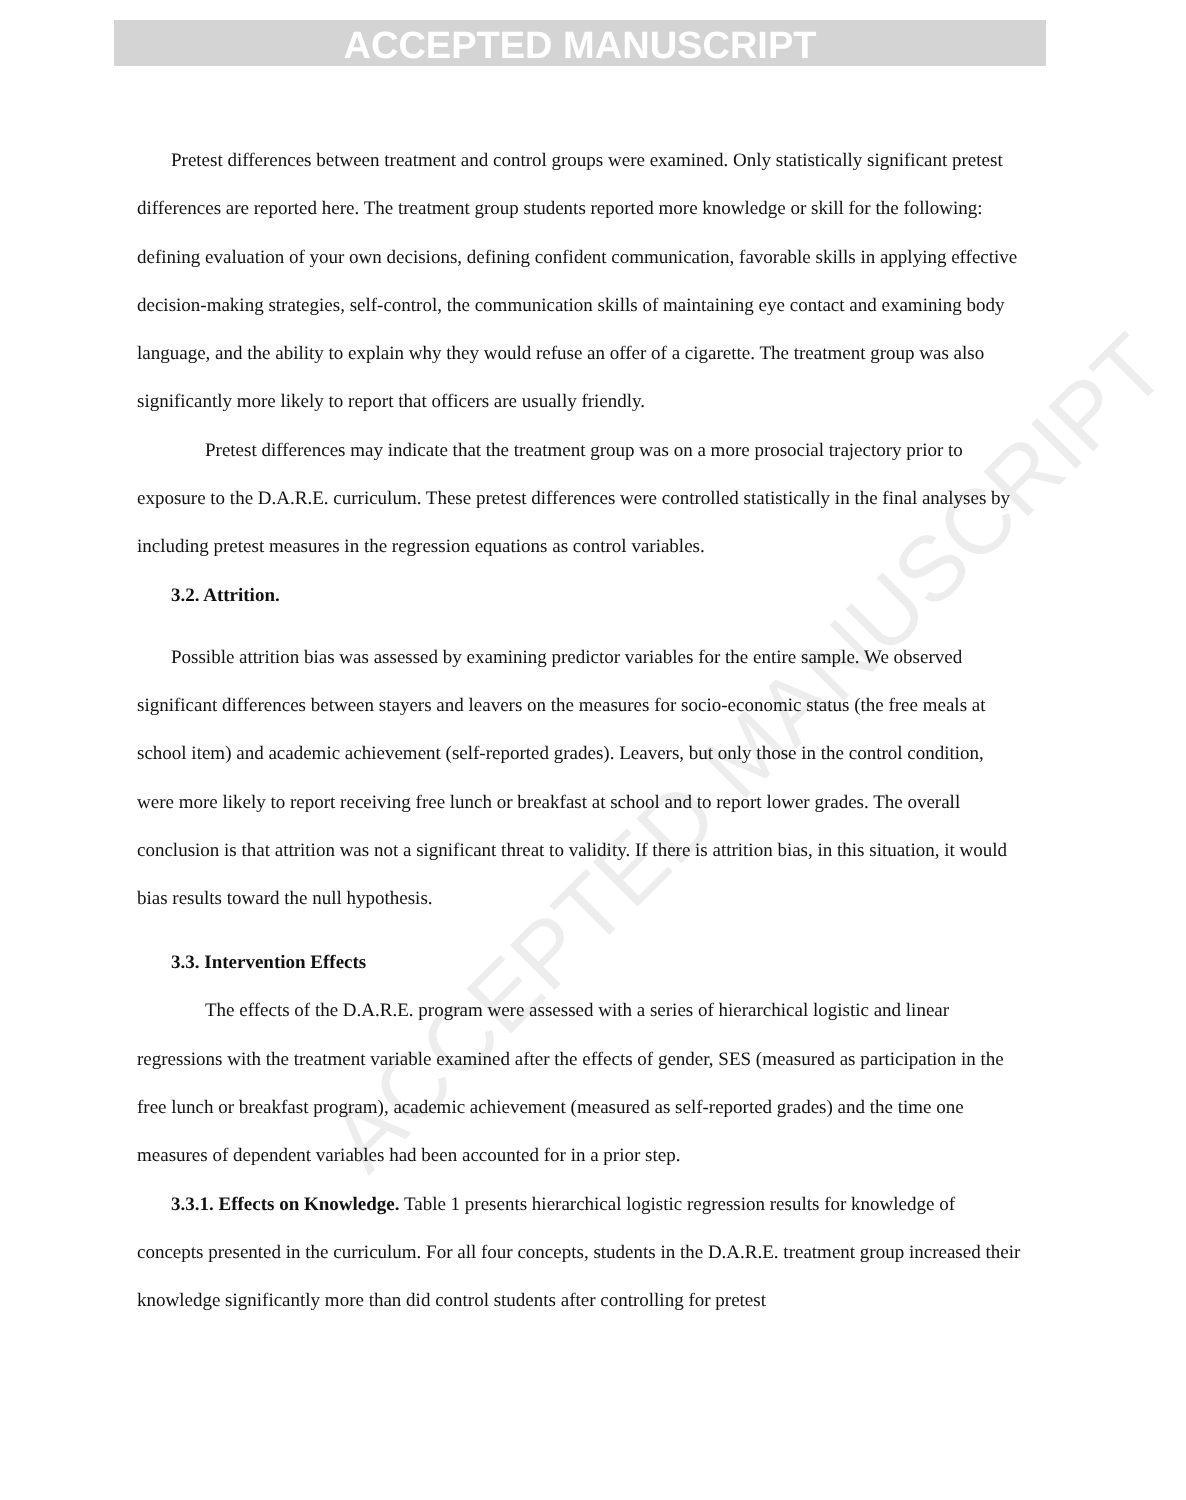ACCEPTED MANUSCRIPT
ACCEPTED MANUSCRIPT
Pretest differences between treatment and control groups were examined. Only statistically significant pretest differences are reported here. The treatment group students reported more knowledge or skill for the following: defining evaluation of your own decisions, defining confident communication, favorable skills in applying effective decision-making strategies, self-control, the communication skills of maintaining eye contact and examining body language, and the ability to explain why they would refuse an offer of a cigarette. The treatment group was also significantly more likely to report that officers are usually friendly.
Pretest differences may indicate that the treatment group was on a more prosocial trajectory prior to exposure to the D.A.R.E. curriculum. These pretest differences were controlled statistically in the final analyses by including pretest measures in the regression equations as control variables.
3.2. Attrition.
Possible attrition bias was assessed by examining predictor variables for the entire sample. We observed significant differences between stayers and leavers on the measures for socio-economic status (the free meals at school item) and academic achievement (self-reported grades). Leavers, but only those in the control condition, were more likely to report receiving free lunch or breakfast at school and to report lower grades. The overall conclusion is that attrition was not a significant threat to validity. If there is attrition bias, in this situation, it would bias results toward the null hypothesis.
3.3. Intervention Effects
The effects of the D.A.R.E. program were assessed with a series of hierarchical logistic and linear regressions with the treatment variable examined after the effects of gender, SES (measured as participation in the free lunch or breakfast program), academic achievement (measured as self-reported grades) and the time one measures of dependent variables had been accounted for in a prior step.
3.3.1. Effects on Knowledge. Table 1 presents hierarchical logistic regression results for knowledge of concepts presented in the curriculum. For all four concepts, students in the D.A.R.E. treatment group increased their knowledge significantly more than did control students after controlling for pretest